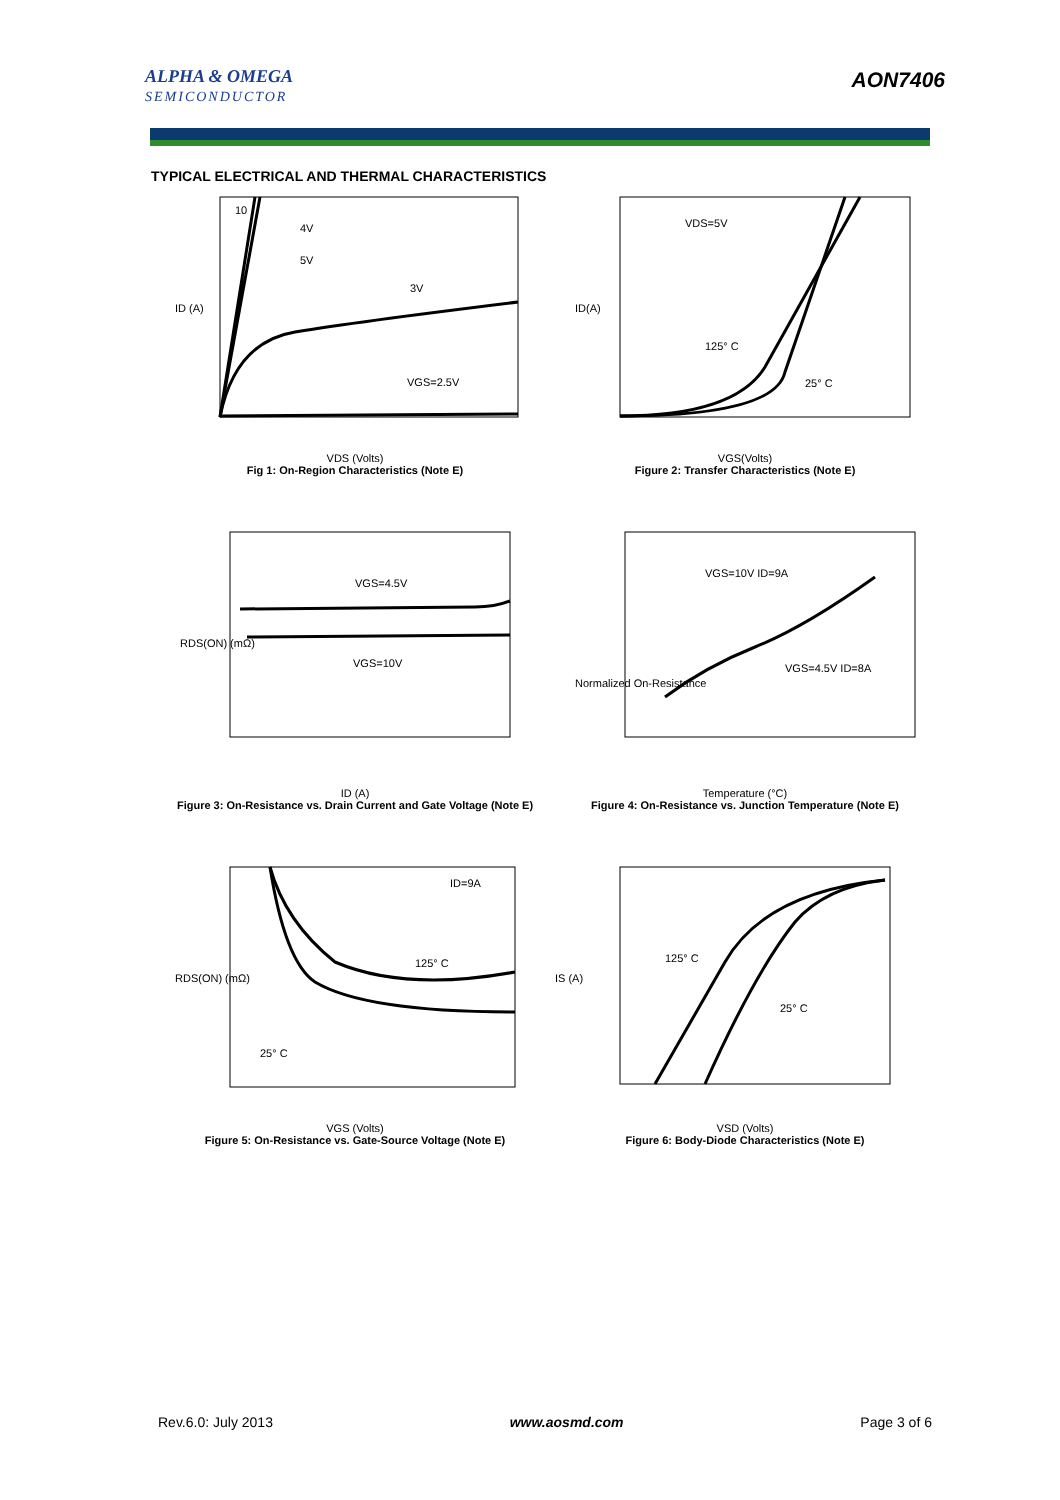ALPHA & OMEGA
SEMICONDUCTOR
AON7406
TYPICAL ELECTRICAL AND THERMAL CHARACTERISTICS
10
4V
5V
3V
VGS=2.5V
ID (A)
VDS (Volts)
Fig 1: On-Region Characteristics (Note E)
VDS=5V
125° C
25° C
ID(A)
VGS(Volts)
Figure 2: Transfer Characteristics (Note E)
VGS=4.5V
VGS=10V
RDS(ON) (mΩ)
ID (A)
Figure 3: On-Resistance vs. Drain Current and Gate Voltage (Note E)
VGS=10V ID=9A
VGS=4.5V ID=8A
Normalized On-Resistance
Temperature (°C)
Figure 4: On-Resistance vs. Junction Temperature (Note E)
ID=9A
125° C
25° C
RDS(ON) (mΩ)
VGS (Volts)
Figure 5: On-Resistance vs. Gate-Source Voltage (Note E)
125° C
25° C
IS (A)
VSD (Volts)
Figure 6: Body-Diode Characteristics (Note E)
Rev.6.0: July 2013 www.aosmd.com Page 3 of 6